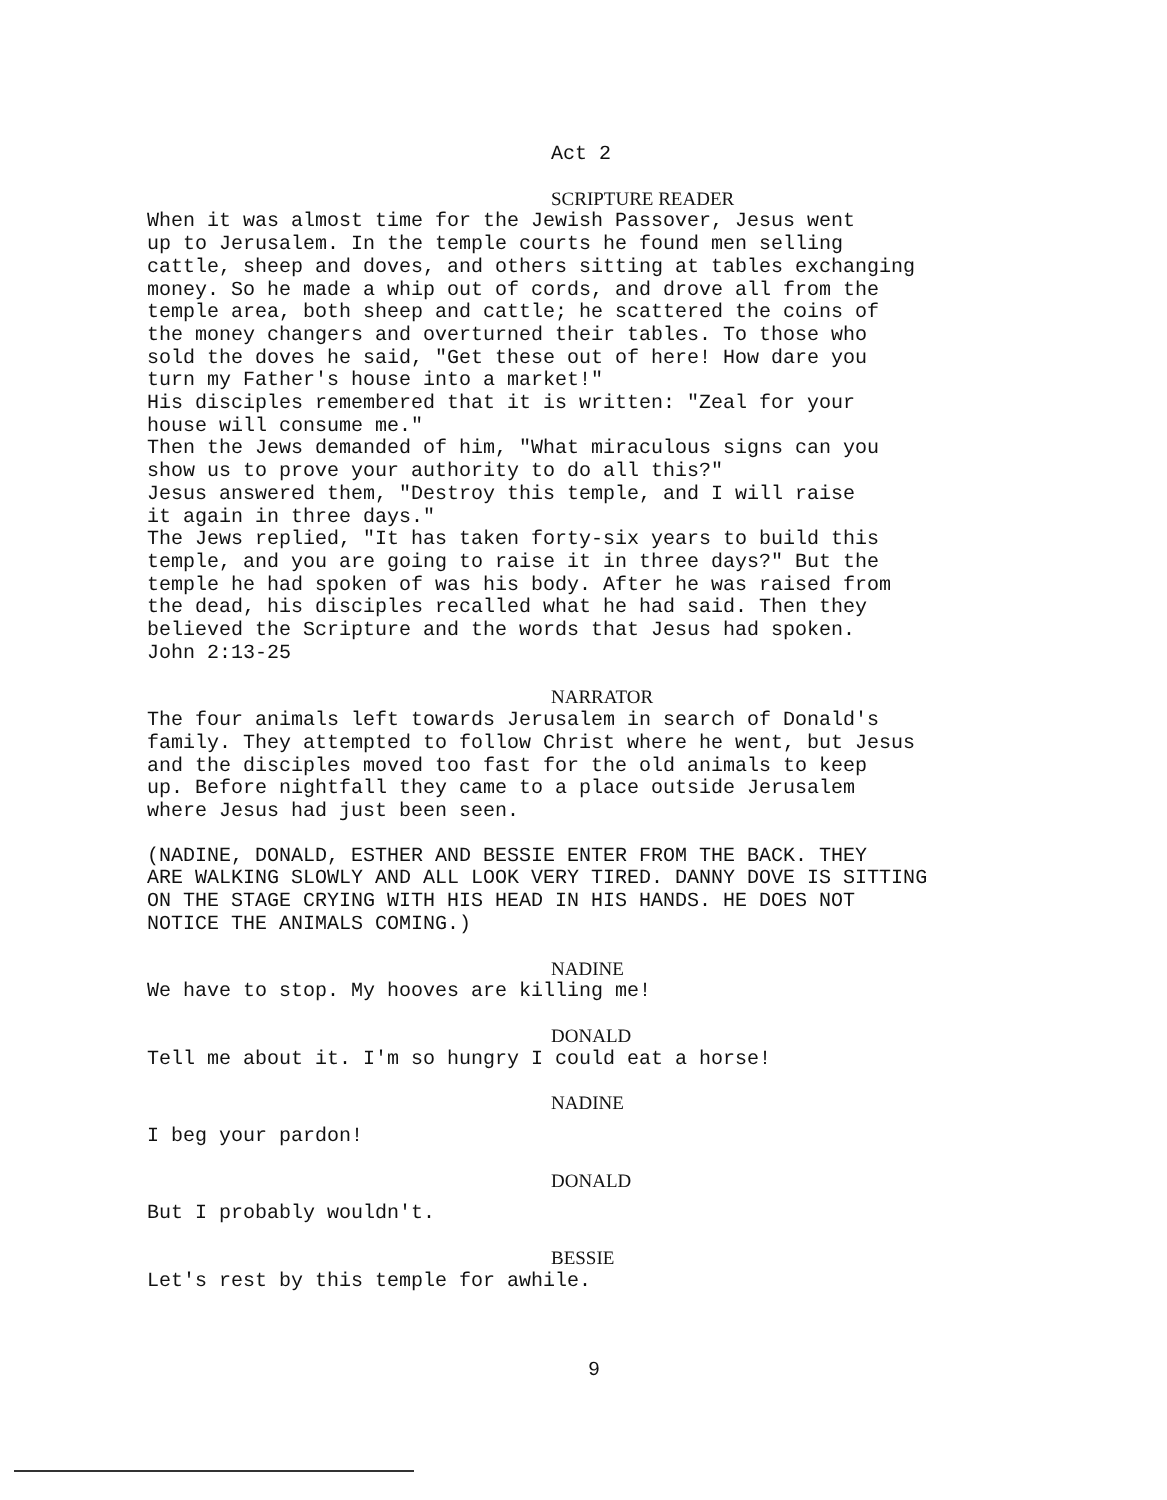Act 2
SCRIPTURE READER
When it was almost time for the Jewish Passover, Jesus went up to Jerusalem. In the temple courts he found men selling cattle, sheep and doves, and others sitting at tables exchanging money. So he made a whip out of cords, and drove all from the temple area, both sheep and cattle; he scattered the coins of the money changers and overturned their tables. To those who sold the doves he said, "Get these out of here! How dare you turn my Father's house into a market!" His disciples remembered that it is written: "Zeal for your house will consume me." Then the Jews demanded of him, "What miraculous signs can you show us to prove your authority to do all this?" Jesus answered them, "Destroy this temple, and I will raise it again in three days." The Jews replied, "It has taken forty-six years to build this temple, and you are going to raise it in three days?" But the temple he had spoken of was his body. After he was raised from the dead, his disciples recalled what he had said. Then they believed the Scripture and the words that Jesus had spoken. John 2:13-25
NARRATOR
The four animals left towards Jerusalem in search of Donald's family. They attempted to follow Christ where he went, but Jesus and the disciples moved too fast for the old animals to keep up. Before nightfall they came to a place outside Jerusalem where Jesus had just been seen.
(NADINE, DONALD, ESTHER AND BESSIE ENTER FROM THE BACK. THEY ARE WALKING SLOWLY AND ALL LOOK VERY TIRED. DANNY DOVE IS SITTING ON THE STAGE CRYING WITH HIS HEAD IN HIS HANDS. HE DOES NOT NOTICE THE ANIMALS COMING.)
NADINE
We have to stop. My hooves are killing me!
DONALD
Tell me about it. I'm so hungry I could eat a horse!
NADINE
I beg your pardon!
DONALD
But I probably wouldn't.
BESSIE
Let's rest by this temple for awhile.
9